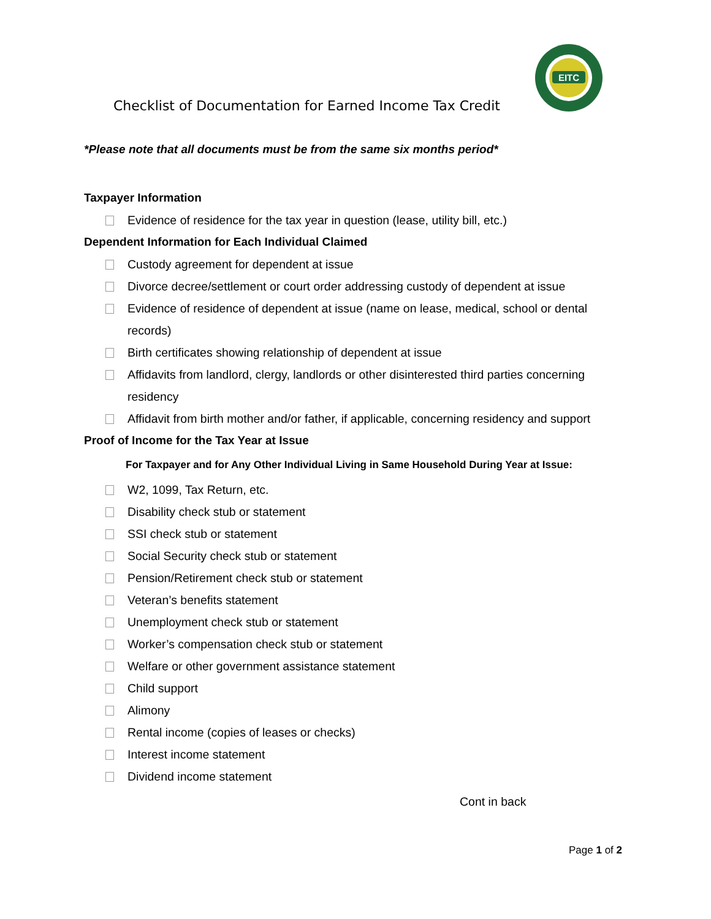Checklist of Documentation for Earned Income Tax Credit
EITC
*Please note that all documents must be from the same six months period*
Taxpayer Information
Evidence of residence for the tax year in question (lease, utility bill, etc.)
Dependent Information for Each Individual Claimed
Custody agreement for dependent at issue
Divorce decree/settlement or court order addressing custody of dependent at issue
Evidence of residence of dependent at issue (name on lease, medical, school or dental records)
Birth certificates showing relationship of dependent at issue
Affidavits from landlord, clergy, landlords or other disinterested third parties concerning residency
Affidavit from birth mother and/or father, if applicable, concerning residency and support
Proof of Income for the Tax Year at Issue
For Taxpayer and for Any Other Individual Living in Same Household During Year at Issue:
W2, 1099, Tax Return, etc.
Disability check stub or statement
SSI check stub or statement
Social Security check stub or statement
Pension/Retirement check stub or statement
Veteran’s benefits statement
Unemployment check stub or statement
Worker’s compensation check stub or statement
Welfare or other government assistance statement
Child support
Alimony
Rental income (copies of leases or checks)
Interest income statement
Dividend income statement
Cont in back
Page 1 of 2